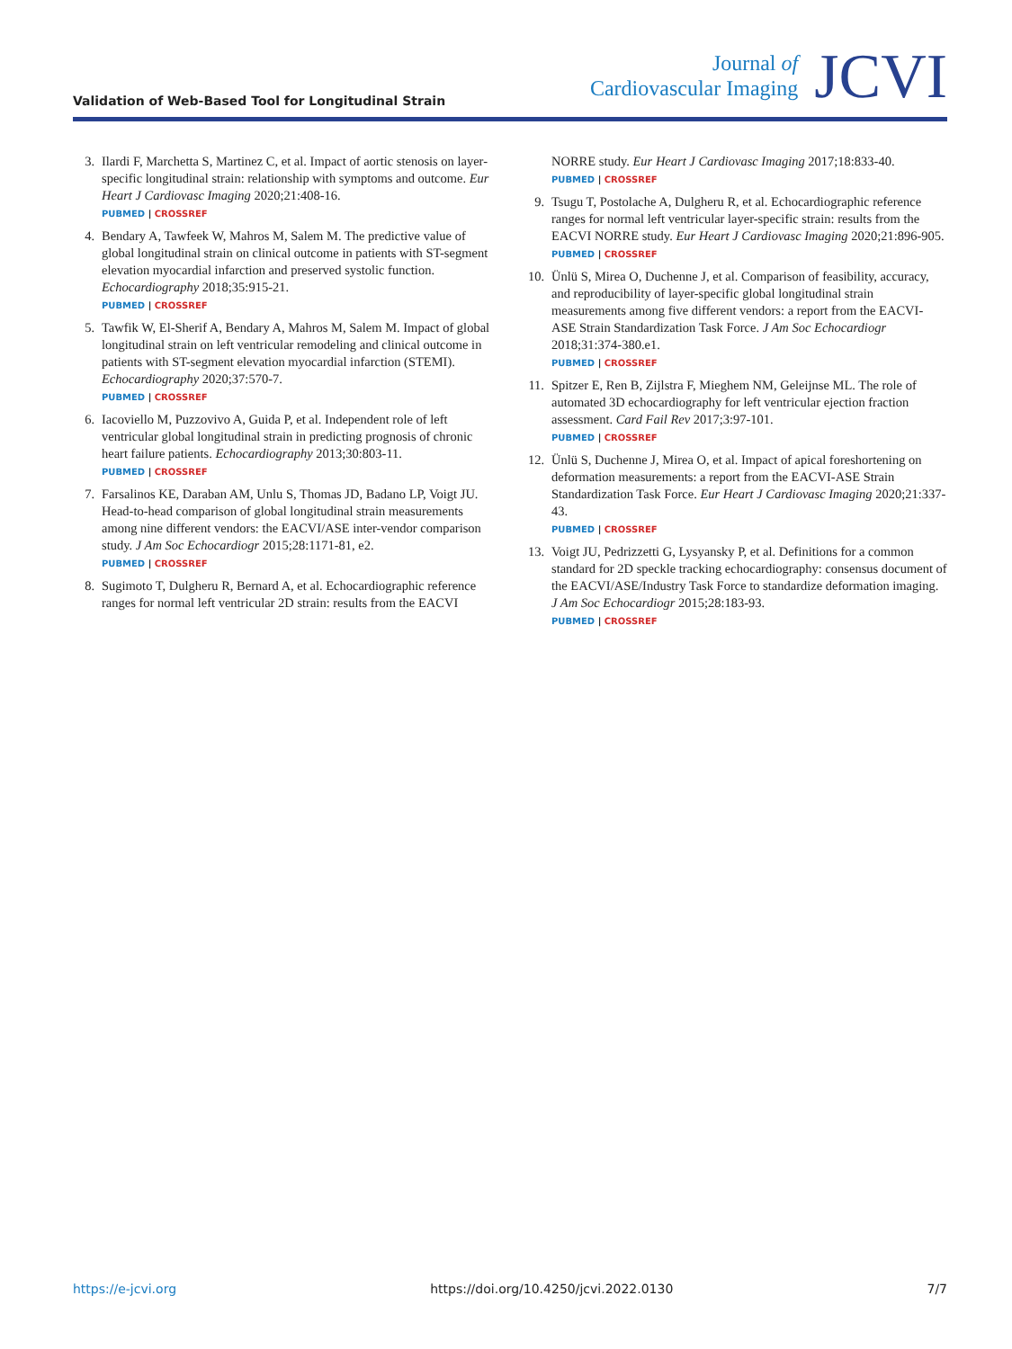Validation of Web-Based Tool for Longitudinal Strain
Journal of
Cardiovascular Imaging
JCVI
3. Ilardi F, Marchetta S, Martinez C, et al. Impact of aortic stenosis on layer-specific longitudinal strain: relationship with symptoms and outcome. Eur Heart J Cardiovasc Imaging 2020;21:408-16.
PUBMED | CROSSREF
4. Bendary A, Tawfeek W, Mahros M, Salem M. The predictive value of global longitudinal strain on clinical outcome in patients with ST-segment elevation myocardial infarction and preserved systolic function. Echocardiography 2018;35:915-21.
PUBMED | CROSSREF
5. Tawfik W, El-Sherif A, Bendary A, Mahros M, Salem M. Impact of global longitudinal strain on left ventricular remodeling and clinical outcome in patients with ST-segment elevation myocardial infarction (STEMI). Echocardiography 2020;37:570-7.
PUBMED | CROSSREF
6. Iacoviello M, Puzzovivo A, Guida P, et al. Independent role of left ventricular global longitudinal strain in predicting prognosis of chronic heart failure patients. Echocardiography 2013;30:803-11.
PUBMED | CROSSREF
7. Farsalinos KE, Daraban AM, Unlu S, Thomas JD, Badano LP, Voigt JU. Head-to-head comparison of global longitudinal strain measurements among nine different vendors: the EACVI/ASE inter-vendor comparison study. J Am Soc Echocardiogr 2015;28:1171-81, e2.
PUBMED | CROSSREF
8. Sugimoto T, Dulgheru R, Bernard A, et al. Echocardiographic reference ranges for normal left ventricular 2D strain: results from the EACVI
NORRE study. Eur Heart J Cardiovasc Imaging 2017;18:833-40.
PUBMED | CROSSREF
9. Tsugu T, Postolache A, Dulgheru R, et al. Echocardiographic reference ranges for normal left ventricular layer-specific strain: results from the EACVI NORRE study. Eur Heart J Cardiovasc Imaging 2020;21:896-905.
PUBMED | CROSSREF
10.
Ünlü S, Mirea O, Duchenne J, et al. Comparison of feasibility, accuracy, and reproducibility of layer-specific global longitudinal strain measurements among five different vendors: a report from the EACVI-ASE Strain Standardization Task Force. J Am Soc Echocardiogr 2018;31:374-380.e1.
PUBMED | CROSSREF
11.
Spitzer E, Ren B, Zijlstra F, Mieghem NM, Geleijnse ML. The role of automated 3D echocardiography for left ventricular ejection fraction assessment. Card Fail Rev 2017;3:97-101.
PUBMED | CROSSREF
12.
Ünlü S, Duchenne J, Mirea O, et al. Impact of apical foreshortening on deformation measurements: a report from the EACVI-ASE Strain Standardization Task Force. Eur Heart J Cardiovasc Imaging 2020;21:337-43.
PUBMED | CROSSREF
13.
Voigt JU, Pedrizzetti G, Lysyansky P, et al. Definitions for a common standard for 2D speckle tracking echocardiography: consensus document of the EACVI/ASE/Industry Task Force to standardize deformation imaging. J Am Soc Echocardiogr 2015;28:183-93.
PUBMED | CROSSREF
https://e-jcvi.org https://doi.org/10.4250/jcvi.2022.0130 7/7